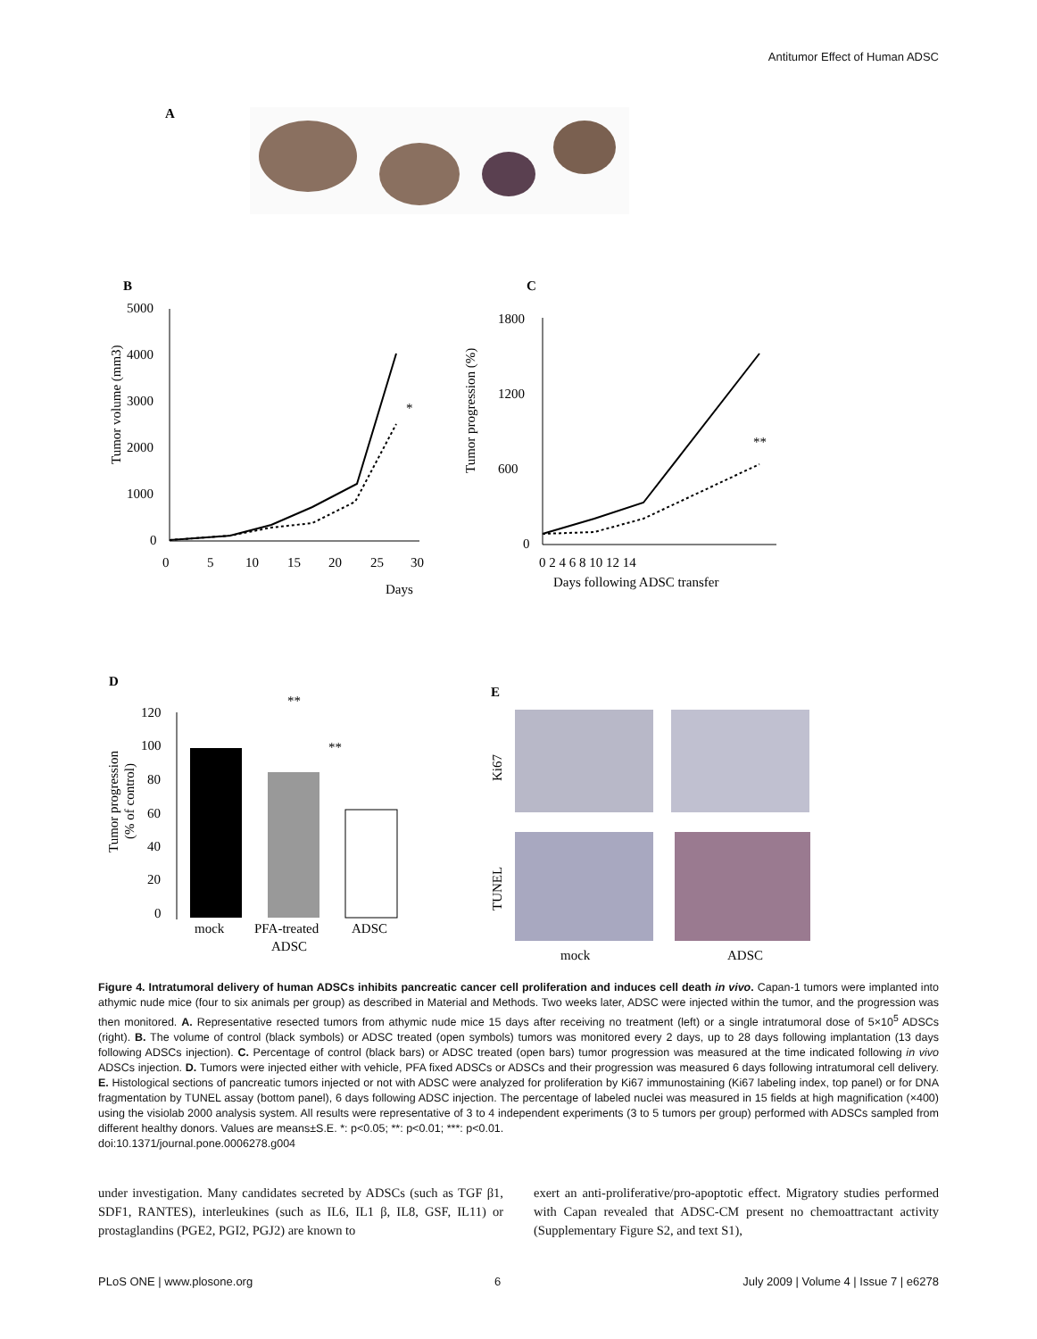Antitumor Effect of Human ADSC
A
B
5000
4000
3000
2000
1000
0
0
5
10
15
20
25
30
Days
Tumor volume (mm3)
*
C
1800
1200
600
0
0 2 4 6 8 10 12 14
Days following ADSC transfer
Tumor progression (%)
**
D
120
100
80
60
40
20
0
mock
PFA-treated
ADSC
ADSC
**
**
Tumor progression
(% of control)
E
Ki67
TUNEL
mock
ADSC
Figure 4. Intratumoral delivery of human ADSCs inhibits pancreatic cancer cell proliferation and induces cell death in vivo. Capan-1 tumors were implanted into athymic nude mice (four to six animals per group) as described in Material and Methods. Two weeks later, ADSC were injected within the tumor, and the progression was then monitored. A. Representative resected tumors from athymic nude mice 15 days after receiving no treatment (left) or a single intratumoral dose of 5×10<sup>5</sup> ADSCs (right). B. The volume of control (black symbols) or ADSC treated (open symbols) tumors was monitored every 2 days, up to 28 days following implantation (13 days following ADSCs injection). C. Percentage of control (black bars) or ADSC treated (open bars) tumor progression was measured at the time indicated following in vivo ADSCs injection. D. Tumors were injected either with vehicle, PFA fixed ADSCs or ADSCs and their progression was measured 6 days following intratumoral cell delivery. E. Histological sections of pancreatic tumors injected or not with ADSC were analyzed for proliferation by Ki67 immunostaining (Ki67 labeling index, top panel) or for DNA fragmentation by TUNEL assay (bottom panel), 6 days following ADSC injection. The percentage of labeled nuclei was measured in 15 fields at high magnification (×400) using the visiolab 2000 analysis system. All results were representative of 3 to 4 independent experiments (3 to 5 tumors per group) performed with ADSCs sampled from different healthy donors. Values are means±S.E. *: p<0.05; **: p<0.01; ***: p<0.01.
doi:10.1371/journal.pone.0006278.g004
under investigation. Many candidates secreted by ADSCs (such as TGF β1, SDF1, RANTES), interleukines (such as IL6, IL1 β, IL8, GSF, IL11) or prostaglandins (PGE2, PGI2, PGJ2) are known to
exert an anti-proliferative/pro-apoptotic effect. Migratory studies performed with Capan revealed that ADSC-CM present no chemoattractant activity (Supplementary Figure S2, and text S1),
PLoS ONE | www.plosone.org 6 July 2009 | Volume 4 | Issue 7 | e6278